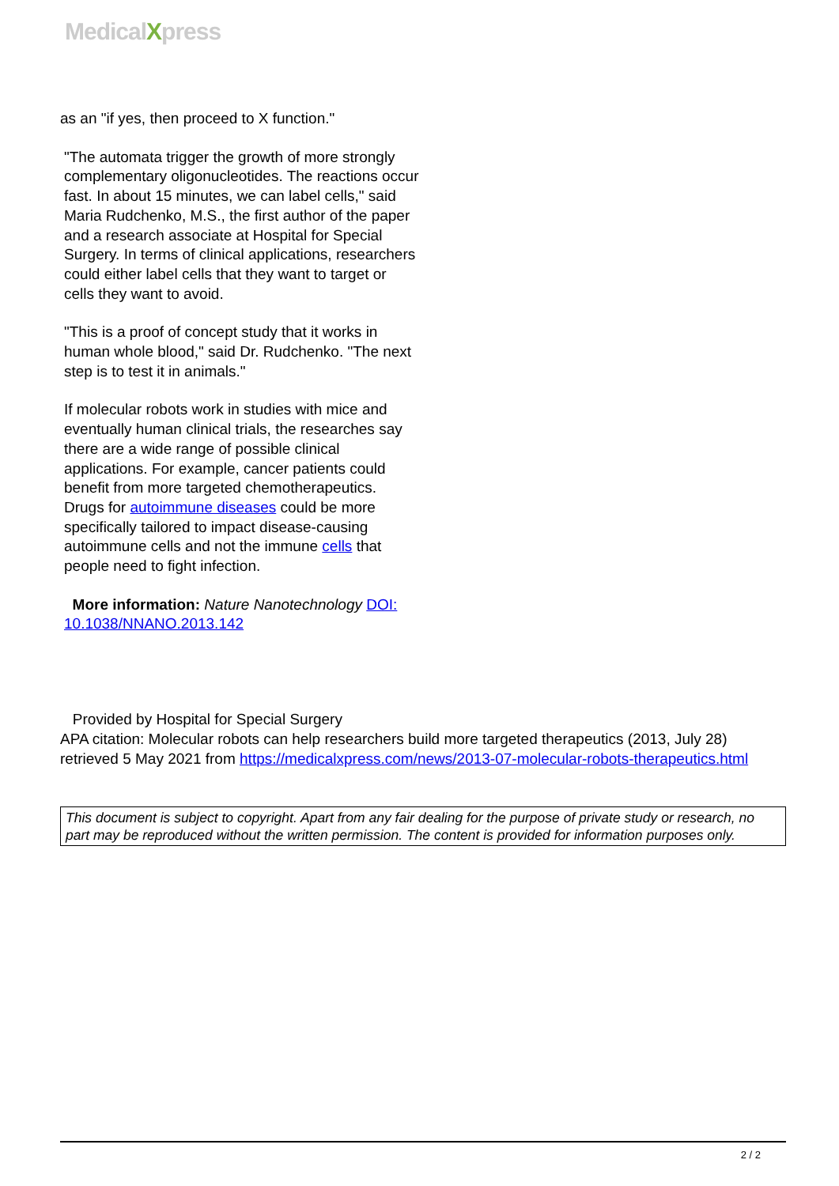MedicalXpress
as an "if yes, then proceed to X function."
"The automata trigger the growth of more strongly complementary oligonucleotides. The reactions occur fast. In about 15 minutes, we can label cells," said Maria Rudchenko, M.S., the first author of the paper and a research associate at Hospital for Special Surgery. In terms of clinical applications, researchers could either label cells that they want to target or cells they want to avoid.
"This is a proof of concept study that it works in human whole blood," said Dr. Rudchenko. "The next step is to test it in animals."
If molecular robots work in studies with mice and eventually human clinical trials, the researches say there are a wide range of possible clinical applications. For example, cancer patients could benefit from more targeted chemotherapeutics. Drugs for autoimmune diseases could be more specifically tailored to impact disease-causing autoimmune cells and not the immune cells that people need to fight infection.
More information: Nature Nanotechnology DOI: 10.1038/NNANO.2013.142
Provided by Hospital for Special Surgery
APA citation: Molecular robots can help researchers build more targeted therapeutics (2013, July 28) retrieved 5 May 2021 from https://medicalxpress.com/news/2013-07-molecular-robots-therapeutics.html
This document is subject to copyright. Apart from any fair dealing for the purpose of private study or research, no part may be reproduced without the written permission. The content is provided for information purposes only.
2 / 2